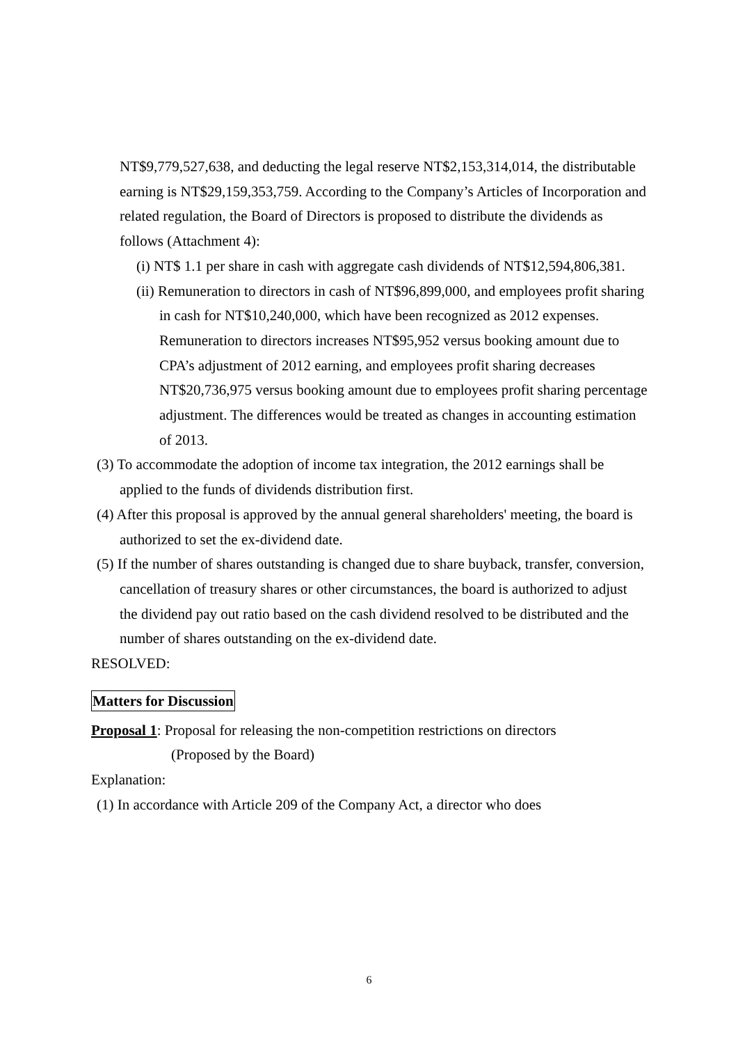NT$9,779,527,638, and deducting the legal reserve NT$2,153,314,014, the distributable earning is NT$29,159,353,759. According to the Company’s Articles of Incorporation and related regulation, the Board of Directors is proposed to distribute the dividends as follows (Attachment 4):
(i) NT$ 1.1 per share in cash with aggregate cash dividends of NT$12,594,806,381.
(ii) Remuneration to directors in cash of NT$96,899,000, and employees profit sharing in cash for NT$10,240,000, which have been recognized as 2012 expenses. Remuneration to directors increases NT$95,952 versus booking amount due to CPA’s adjustment of 2012 earning, and employees profit sharing decreases NT$20,736,975 versus booking amount due to employees profit sharing percentage adjustment. The differences would be treated as changes in accounting estimation of 2013.
(3) To accommodate the adoption of income tax integration, the 2012 earnings shall be applied to the funds of dividends distribution first.
(4) After this proposal is approved by the annual general shareholders' meeting, the board is authorized to set the ex-dividend date.
(5) If the number of shares outstanding is changed due to share buyback, transfer, conversion, cancellation of treasury shares or other circumstances, the board is authorized to adjust the dividend pay out ratio based on the cash dividend resolved to be distributed and the number of shares outstanding on the ex-dividend date.
RESOLVED:
Matters for Discussion
Proposal 1: Proposal for releasing the non-competition restrictions on directors
(Proposed by the Board)
Explanation:
(1) In accordance with Article 209 of the Company Act, a director who does
6